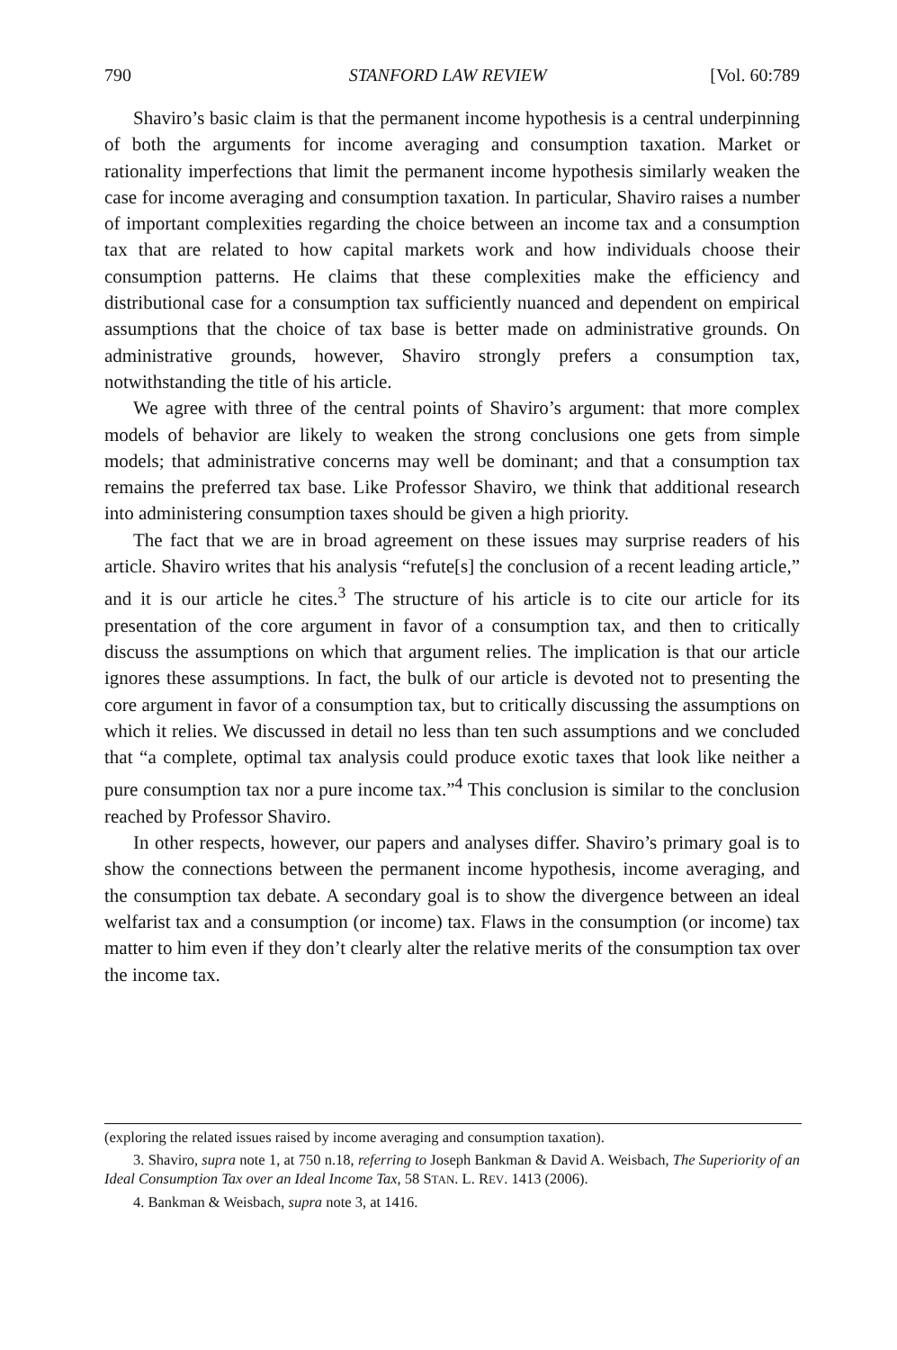790 STANFORD LAW REVIEW [Vol. 60:789
Shaviro’s basic claim is that the permanent income hypothesis is a central underpinning of both the arguments for income averaging and consumption taxation. Market or rationality imperfections that limit the permanent income hypothesis similarly weaken the case for income averaging and consumption taxation. In particular, Shaviro raises a number of important complexities regarding the choice between an income tax and a consumption tax that are related to how capital markets work and how individuals choose their consumption patterns. He claims that these complexities make the efficiency and distributional case for a consumption tax sufficiently nuanced and dependent on empirical assumptions that the choice of tax base is better made on administrative grounds. On administrative grounds, however, Shaviro strongly prefers a consumption tax, notwithstanding the title of his article.
We agree with three of the central points of Shaviro’s argument: that more complex models of behavior are likely to weaken the strong conclusions one gets from simple models; that administrative concerns may well be dominant; and that a consumption tax remains the preferred tax base. Like Professor Shaviro, we think that additional research into administering consumption taxes should be given a high priority.
The fact that we are in broad agreement on these issues may surprise readers of his article. Shaviro writes that his analysis “refute[s] the conclusion of a recent leading article,” and it is our article he cites.<sup>3</sup> The structure of his article is to cite our article for its presentation of the core argument in favor of a consumption tax, and then to critically discuss the assumptions on which that argument relies. The implication is that our article ignores these assumptions. In fact, the bulk of our article is devoted not to presenting the core argument in favor of a consumption tax, but to critically discussing the assumptions on which it relies. We discussed in detail no less than ten such assumptions and we concluded that “a complete, optimal tax analysis could produce exotic taxes that look like neither a pure consumption tax nor a pure income tax.”<sup>4</sup> This conclusion is similar to the conclusion reached by Professor Shaviro.
In other respects, however, our papers and analyses differ. Shaviro’s primary goal is to show the connections between the permanent income hypothesis, income averaging, and the consumption tax debate. A secondary goal is to show the divergence between an ideal welfarist tax and a consumption (or income) tax. Flaws in the consumption (or income) tax matter to him even if they don’t clearly alter the relative merits of the consumption tax over the income tax.
(exploring the related issues raised by income averaging and consumption taxation).
3. Shaviro, supra note 1, at 750 n.18, referring to Joseph Bankman & David A. Weisbach, The Superiority of an Ideal Consumption Tax over an Ideal Income Tax, 58 STAN. L. REV. 1413 (2006).
4. Bankman & Weisbach, supra note 3, at 1416.